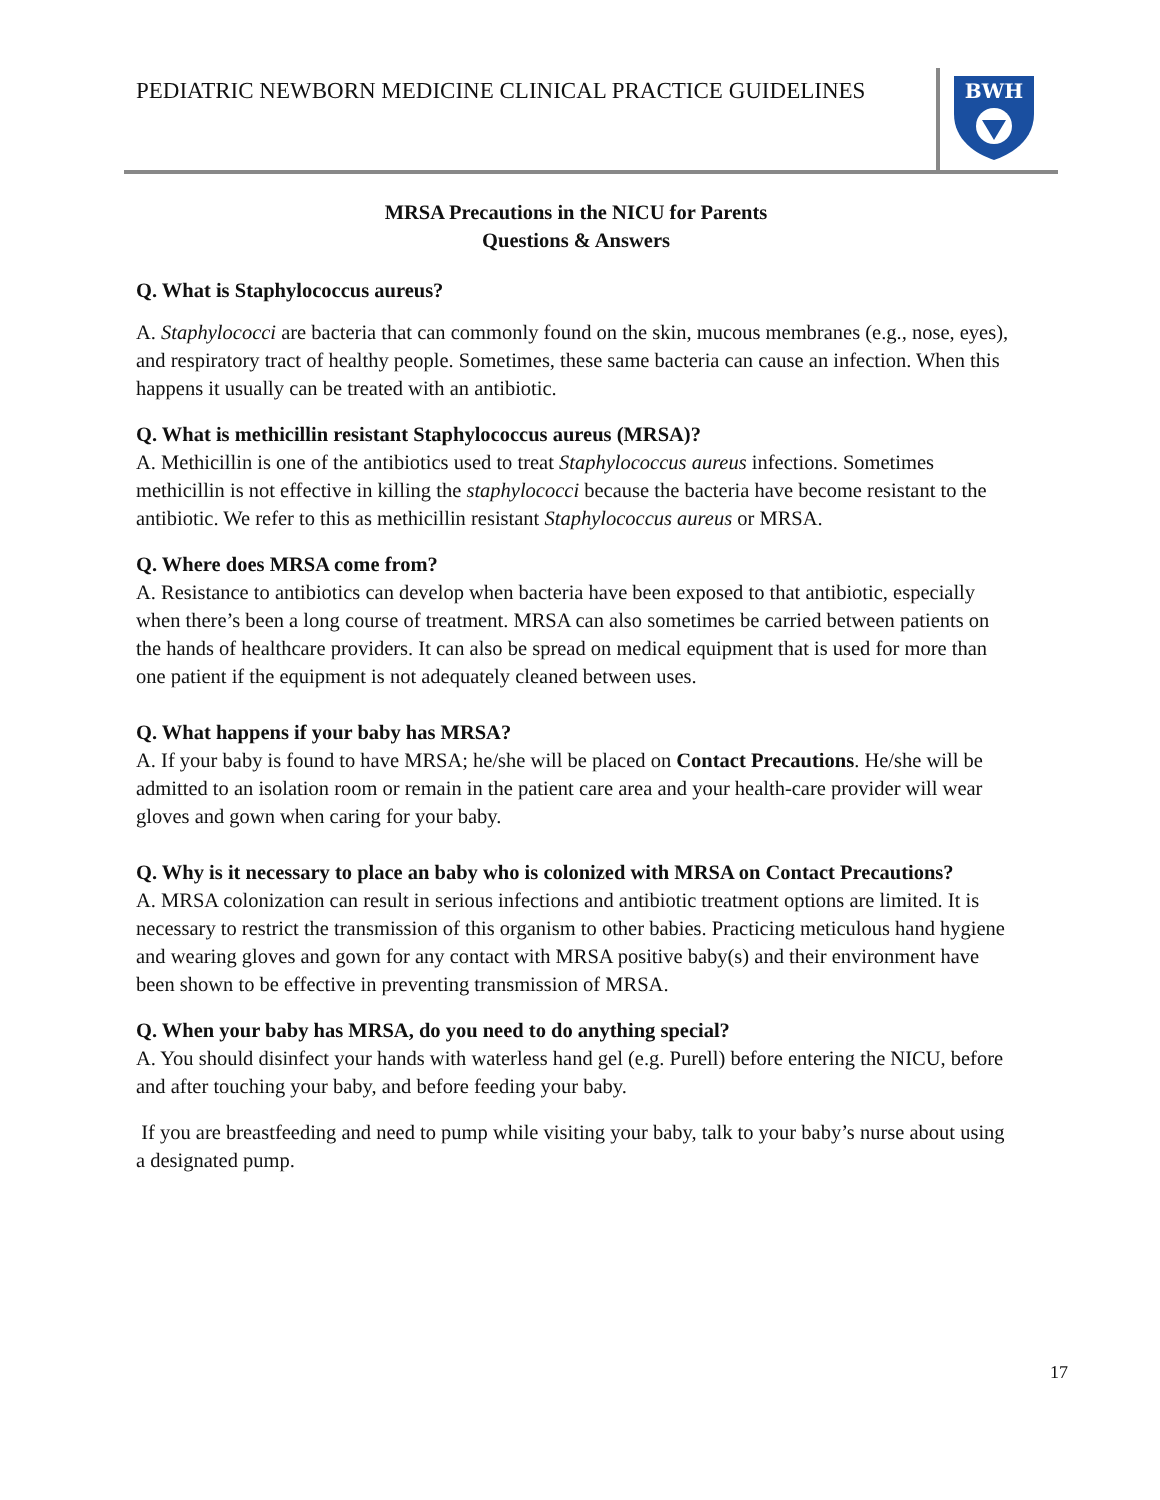PEDIATRIC NEWBORN MEDICINE CLINICAL PRACTICE GUIDELINES
BWH
MRSA Precautions in the NICU for Parents
Questions & Answers
Q. What is Staphylococcus aureus?
A. Staphylococci are bacteria that can commonly found on the skin, mucous membranes (e.g., nose, eyes), and respiratory tract of healthy people. Sometimes, these same bacteria can cause an infection. When this happens it usually can be treated with an antibiotic.
Q. What is methicillin resistant Staphylococcus aureus (MRSA)?
A. Methicillin is one of the antibiotics used to treat Staphylococcus aureus infections. Sometimes methicillin is not effective in killing the staphylococci because the bacteria have become resistant to the antibiotic. We refer to this as methicillin resistant Staphylococcus aureus or MRSA.
Q. Where does MRSA come from?
A. Resistance to antibiotics can develop when bacteria have been exposed to that antibiotic, especially when there’s been a long course of treatment. MRSA can also sometimes be carried between patients on the hands of healthcare providers. It can also be spread on medical equipment that is used for more than one patient if the equipment is not adequately cleaned between uses.
Q. What happens if your baby has MRSA?
A. If your baby is found to have MRSA; he/she will be placed on Contact Precautions. He/she will be admitted to an isolation room or remain in the patient care area and your health-care provider will wear gloves and gown when caring for your baby.
Q. Why is it necessary to place an baby who is colonized with MRSA on Contact Precautions?
A. MRSA colonization can result in serious infections and antibiotic treatment options are limited. It is necessary to restrict the transmission of this organism to other babies. Practicing meticulous hand hygiene and wearing gloves and gown for any contact with MRSA positive baby(s) and their environment have been shown to be effective in preventing transmission of MRSA.
Q. When your baby has MRSA, do you need to do anything special?
A. You should disinfect your hands with waterless hand gel (e.g. Purell) before entering the NICU, before and after touching your baby, and before feeding your baby.
If you are breastfeeding and need to pump while visiting your baby, talk to your baby’s nurse about using a designated pump.
17